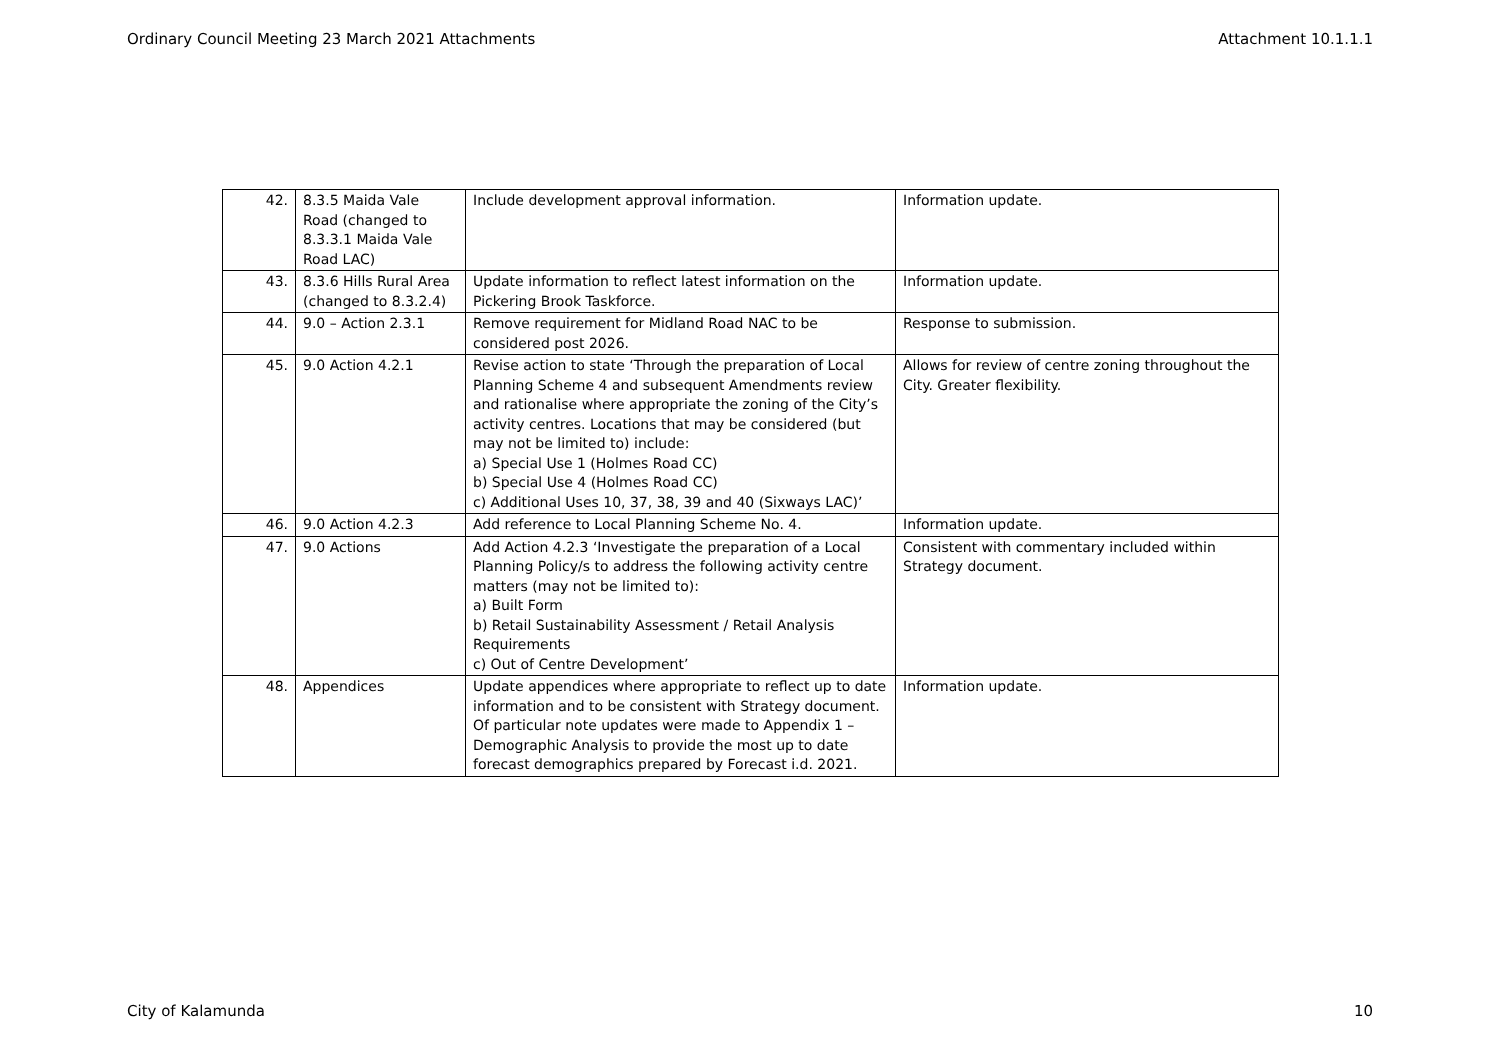Ordinary Council Meeting 23 March 2021 Attachments Attachment 10.1.1.1
| 42. | 8.3.5 Maida Vale Road (changed to 8.3.3.1 Maida Vale Road LAC) | Include development approval information. | Information update. |
| 43. | 8.3.6 Hills Rural Area (changed to 8.3.2.4) | Update information to reflect latest information on the Pickering Brook Taskforce. | Information update. |
| 44. | 9.0 – Action 2.3.1 | Remove requirement for Midland Road NAC to be considered post 2026. | Response to submission. |
| 45. | 9.0 Action 4.2.1 | Revise action to state ‘Through the preparation of Local Planning Scheme 4 and subsequent Amendments review and rationalise where appropriate the zoning of the City’s activity centres. Locations that may be considered (but may not be limited to) include: a) Special Use 1 (Holmes Road CC) b) Special Use 4 (Holmes Road CC) c) Additional Uses 10, 37, 38, 39 and 40 (Sixways LAC)’ | Allows for review of centre zoning throughout the City. Greater flexibility. |
| 46. | 9.0 Action 4.2.3 | Add reference to Local Planning Scheme No. 4. | Information update. |
| 47. | 9.0 Actions | Add Action 4.2.3 ‘Investigate the preparation of a Local Planning Policy/s to address the following activity centre matters (may not be limited to): a) Built Form b) Retail Sustainability Assessment / Retail Analysis Requirements c) Out of Centre Development’ | Consistent with commentary included within Strategy document. |
| 48. | Appendices | Update appendices where appropriate to reflect up to date information and to be consistent with Strategy document. Of particular note updates were made to Appendix 1 – Demographic Analysis to provide the most up to date forecast demographics prepared by Forecast i.d. 2021. | Information update. |
City of Kalamunda 10